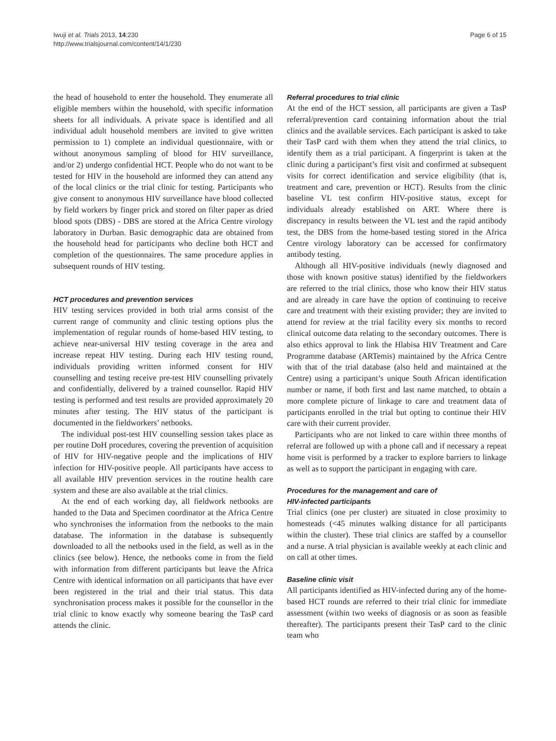Iwuji et al. Trials 2013, 14:230
http://www.trialsjournal.com/content/14/1/230
Page 6 of 15
the head of household to enter the household. They enumerate all eligible members within the household, with specific information sheets for all individuals. A private space is identified and all individual adult household members are invited to give written permission to 1) complete an individual questionnaire, with or without anonymous sampling of blood for HIV surveillance, and/or 2) undergo confidential HCT. People who do not want to be tested for HIV in the household are informed they can attend any of the local clinics or the trial clinic for testing. Participants who give consent to anonymous HIV surveillance have blood collected by field workers by finger prick and stored on filter paper as dried blood spots (DBS) - DBS are stored at the Africa Centre virology laboratory in Durban. Basic demographic data are obtained from the household head for participants who decline both HCT and completion of the questionnaires. The same procedure applies in subsequent rounds of HIV testing.
HCT procedures and prevention services
HIV testing services provided in both trial arms consist of the current range of community and clinic testing options plus the implementation of regular rounds of home-based HIV testing, to achieve near-universal HIV testing coverage in the area and increase repeat HIV testing. During each HIV testing round, individuals providing written informed consent for HIV counselling and testing receive pre-test HIV counselling privately and confidentially, delivered by a trained counsellor. Rapid HIV testing is performed and test results are provided approximately 20 minutes after testing. The HIV status of the participant is documented in the fieldworkers’ netbooks.
The individual post-test HIV counselling session takes place as per routine DoH procedures, covering the prevention of acquisition of HIV for HIV-negative people and the implications of HIV infection for HIV-positive people. All participants have access to all available HIV prevention services in the routine health care system and these are also available at the trial clinics.
At the end of each working day, all fieldwork netbooks are handed to the Data and Specimen coordinator at the Africa Centre who synchronises the information from the netbooks to the main database. The information in the database is subsequently downloaded to all the netbooks used in the field, as well as in the clinics (see below). Hence, the netbooks come in from the field with information from different participants but leave the Africa Centre with identical information on all participants that have ever been registered in the trial and their trial status. This data synchronisation process makes it possible for the counsellor in the trial clinic to know exactly why someone bearing the TasP card attends the clinic.
Referral procedures to trial clinic
At the end of the HCT session, all participants are given a TasP referral/prevention card containing information about the trial clinics and the available services. Each participant is asked to take their TasP card with them when they attend the trial clinics, to identify them as a trial participant. A fingerprint is taken at the clinic during a participant’s first visit and confirmed at subsequent visits for correct identification and service eligibility (that is, treatment and care, prevention or HCT). Results from the clinic baseline VL test confirm HIV-positive status, except for individuals already established on ART. Where there is discrepancy in results between the VL test and the rapid antibody test, the DBS from the home-based testing stored in the Africa Centre virology laboratory can be accessed for confirmatory antibody testing.
Although all HIV-positive individuals (newly diagnosed and those with known positive status) identified by the fieldworkers are referred to the trial clinics, those who know their HIV status and are already in care have the option of continuing to receive care and treatment with their existing provider; they are invited to attend for review at the trial facility every six months to record clinical outcome data relating to the secondary outcomes. There is also ethics approval to link the Hlabisa HIV Treatment and Care Programme database (ARTemis) maintained by the Africa Centre with that of the trial database (also held and maintained at the Centre) using a participant’s unique South African identification number or name, if both first and last name matched, to obtain a more complete picture of linkage to care and treatment data of participants enrolled in the trial but opting to continue their HIV care with their current provider.
Participants who are not linked to care within three months of referral are followed up with a phone call and if necessary a repeat home visit is performed by a tracker to explore barriers to linkage as well as to support the participant in engaging with care.
Procedures for the management and care of
HIV-infected participants
Trial clinics (one per cluster) are situated in close proximity to homesteads (<45 minutes walking distance for all participants within the cluster). These trial clinics are staffed by a counsellor and a nurse. A trial physician is available weekly at each clinic and on call at other times.
Baseline clinic visit
All participants identified as HIV-infected during any of the home-based HCT rounds are referred to their trial clinic for immediate assessment (within two weeks of diagnosis or as soon as feasible thereafter). The participants present their TasP card to the clinic team who